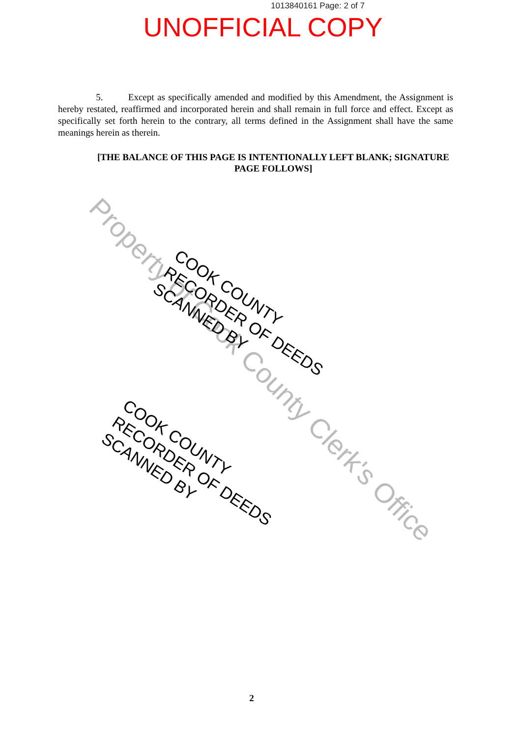1013840161 Page: 2 of 7
UNOFFICIAL COPY
5. Except as specifically amended and modified by this Amendment, the Assignment is hereby restated, reaffirmed and incorporated herein and shall remain in full force and effect. Except as specifically set forth herein to the contrary, all terms defined in the Assignment shall have the same meanings herein as therein.
[THE BALANCE OF THIS PAGE IS INTENTIONALLY LEFT BLANK; SIGNATURE PAGE FOLLOWS]
Property of Cook County Clerk's Office
COOK COUNTY
RECORDER OF DEEDS
SCANNED BY
COOK COUNTY
RECORDER OF DEEDS
SCANNED BY
2